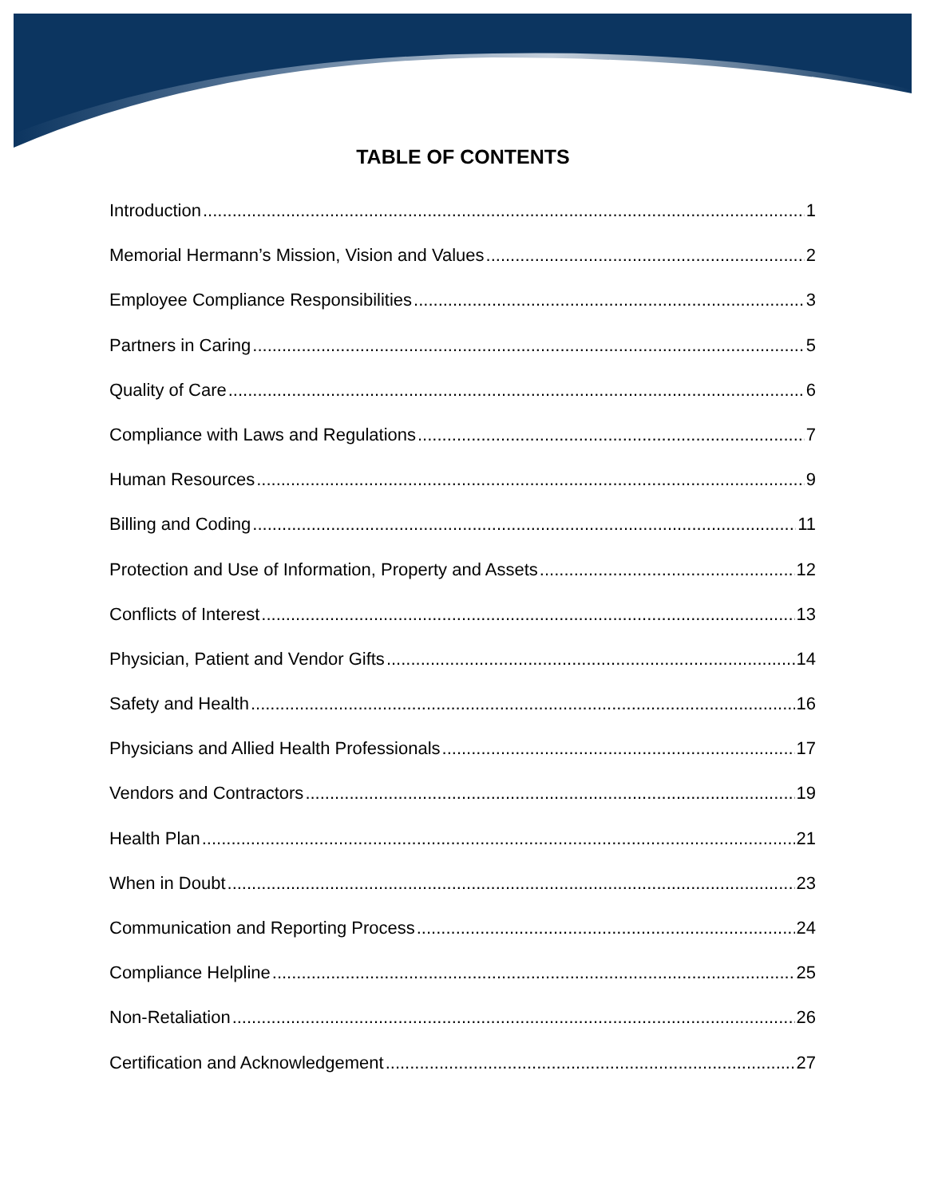TABLE OF CONTENTS
Introduction 1
Memorial Hermann’s Mission, Vision and Values 2
Employee Compliance Responsibilities 3
Partners in Caring 5
Quality of Care 6
Compliance with Laws and Regulations 7
Human Resources 9
Billing and Coding 11
Protection and Use of Information, Property and Assets 12
Conflicts of Interest 13
Physician, Patient and Vendor Gifts 14
Safety and Health 16
Physicians and Allied Health Professionals 17
Vendors and Contractors 19
Health Plan 21
When in Doubt 23
Communication and Reporting Process 24
Compliance Helpline 25
Non-Retaliation 26
Certification and Acknowledgement 27